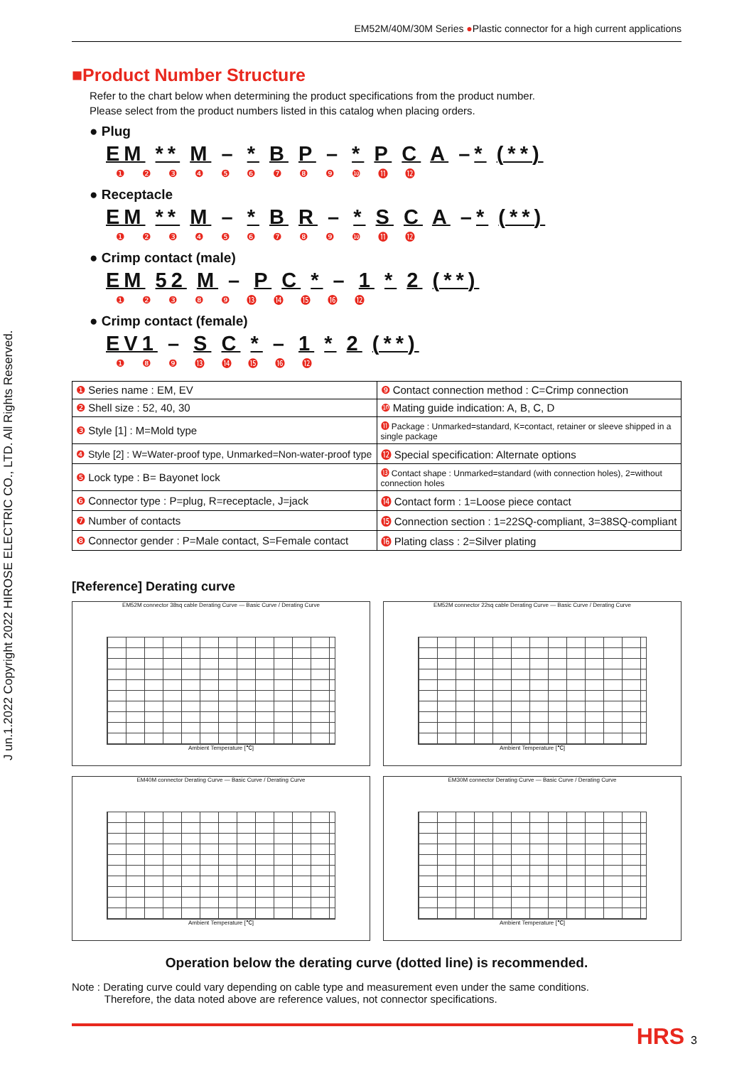J un.1.2022 Copyright 2022 HIROSE ELECTRIC CO., LTD. All Rights Reserved.
EM52M/40M/30M Series ●Plastic connector for a high current applications
■Product Number Structure
Refer to the chart below when determining the product specifications from the product number.
Please select from the product numbers listed in this catalog when placing orders.
● Plug
EM ** M – * B P – * P C A –* (**)
❶ ❷ ❸ ❹ ❺ ❻ ❼ ❽ ❾ ❿ ⓫ ⓬
● Receptacle
EM ** M – * B R – * S C A –* (**)
❶ ❷ ❸ ❹ ❺ ❻ ❼ ❽ ❾ ❿ ⓫ ⓬
● Crimp contact (male)
EM 52 M – P C * – 1 * 2 (**)
❶ ❷ ❸ ❽ ❾ ⓭ ⓮ ⓯ ⓰ ⓬
● Crimp contact (female)
EV1 – S C * – 1 * 2 (**)
❶ ❽ ❾ ⓭ ⓮ ⓯ ⓰ ⓬
| ❶ Series name : EM, EV | ❾ Contact connection method : C=Crimp connection |
| ❷ Shell size : 52, 40, 30 | ❿ Mating guide indication: A, B, C, D |
| ❸ Style [1] : M=Mold type | ⓫ Package : Unmarked=standard, K=contact, retainer or sleeve shipped in a single package |
| ❹ Style [2] : W=Water-proof type, Unmarked=Non-water-proof type | ⓬ Special specification: Alternate options |
| ❺ Lock type : B= Bayonet lock | ⓭ Contact shape : Unmarked=standard (with connection holes), 2=without connection holes |
| ❻ Connector type : P=plug, R=receptacle, J=jack | ⓮ Contact form : 1=Loose piece contact |
| ❼ Number of contacts | ⓯ Connection section : 1=22SQ-compliant, 3=38SQ-compliant |
| ❽ Connector gender : P=Male contact, S=Female contact | ⓰ Plating class : 2=Silver plating |
[Reference] Derating curve
EM52M connector 38sq cable Derating Curve — Basic Curve / Derating Curve
Ambient Temperature [℃]
EM52M connector 22sq cable Derating Curve — Basic Curve / Derating Curve
Ambient Temperature [℃]
EM40M connector Derating Curve — Basic Curve / Derating Curve
Ambient Temperature [℃]
EM30M connector Derating Curve — Basic Curve / Derating Curve
Ambient Temperature [℃]
Operation below the derating curve (dotted line) is recommended.
Note : Derating curve could vary depending on cable type and measurement even under the same conditions.
Therefore, the data noted above are reference values, not connector specifications.
HRS 3